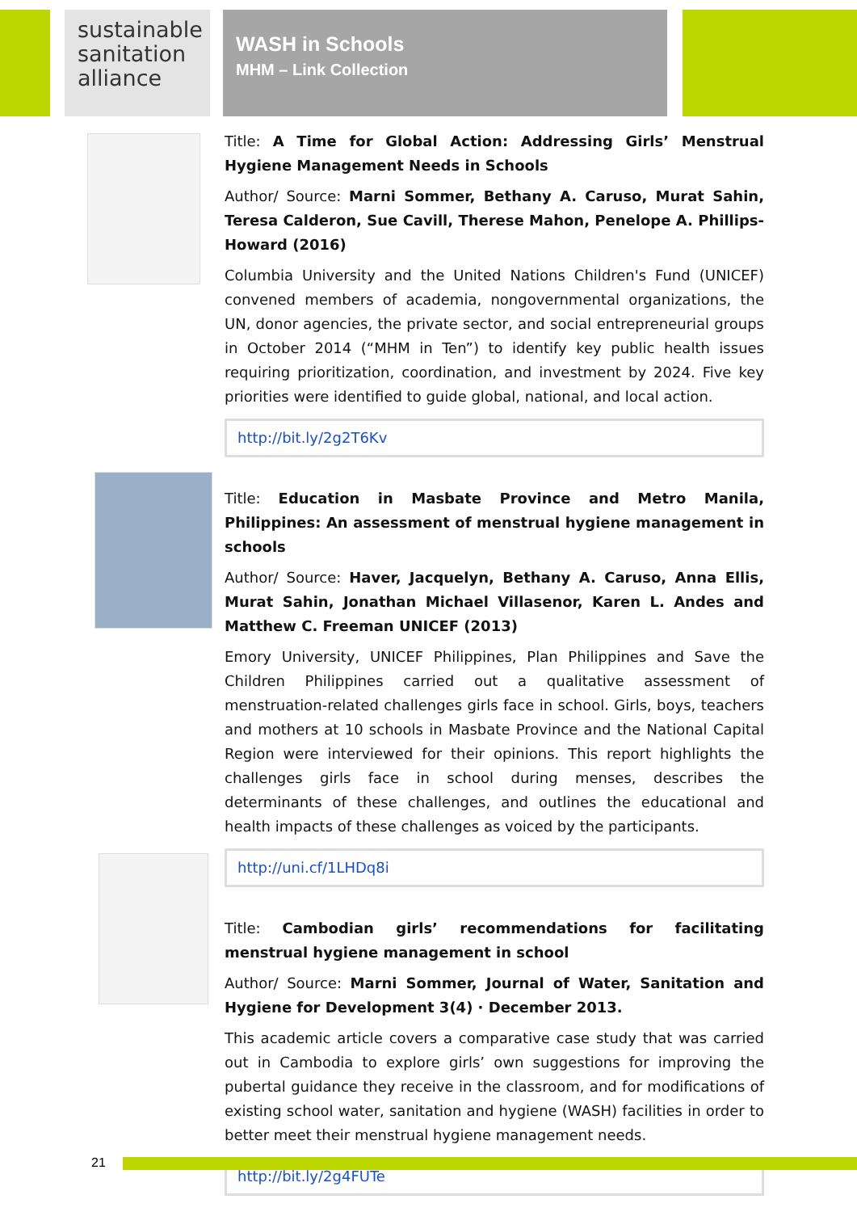sustainable sanitation alliance
WASH in Schools
MHM – Link Collection
Title: A Time for Global Action: Addressing Girls’ Menstrual Hygiene Management Needs in Schools
Author/ Source: Marni Sommer, Bethany A. Caruso, Murat Sahin, Teresa Calderon, Sue Cavill, Therese Mahon, Penelope A. Phillips-Howard (2016)
Columbia University and the United Nations Children's Fund (UNICEF) convened members of academia, nongovernmental organizations, the UN, donor agencies, the private sector, and social entrepreneurial groups in October 2014 (“MHM in Ten”) to identify key public health issues requiring prioritization, coordination, and investment by 2024. Five key priorities were identified to guide global, national, and local action.
http://bit.ly/2g2T6Kv
Title: Education in Masbate Province and Metro Manila, Philippines: An assessment of menstrual hygiene management in schools
Author/ Source: Haver, Jacquelyn, Bethany A. Caruso, Anna Ellis, Murat Sahin, Jonathan Michael Villasenor, Karen L. Andes and Matthew C. Freeman UNICEF (2013)
Emory University, UNICEF Philippines, Plan Philippines and Save the Children Philippines carried out a qualitative assessment of menstruation-related challenges girls face in school. Girls, boys, teachers and mothers at 10 schools in Masbate Province and the National Capital Region were interviewed for their opinions. This report highlights the challenges girls face in school during menses, describes the determinants of these challenges, and outlines the educational and health impacts of these challenges as voiced by the participants.
http://uni.cf/1LHDq8i
Title: Cambodian girls’ recommendations for facilitating menstrual hygiene management in school
Author/ Source: Marni Sommer, Journal of Water, Sanitation and Hygiene for Development 3(4) · December 2013.
This academic article covers a comparative case study that was carried out in Cambodia to explore girls’ own suggestions for improving the pubertal guidance they receive in the classroom, and for modifications of existing school water, sanitation and hygiene (WASH) facilities in order to better meet their menstrual hygiene management needs.
http://bit.ly/2g4FUTe
21